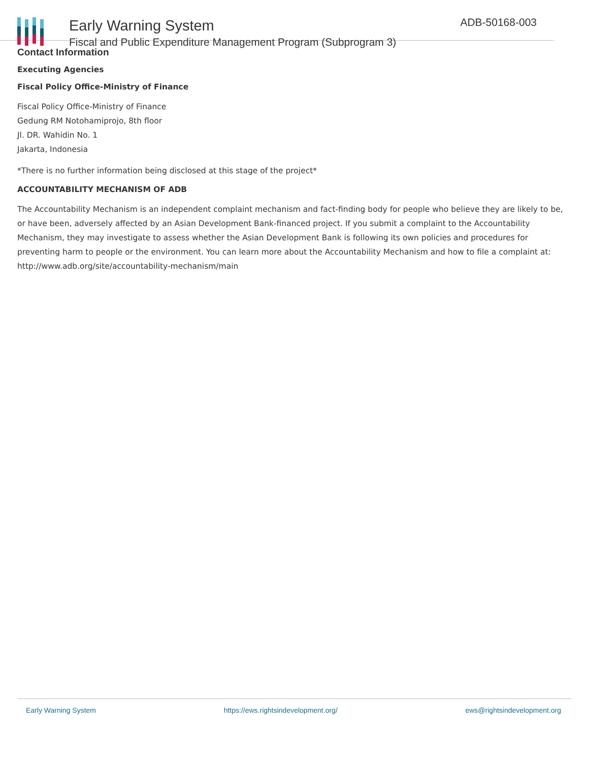Early Warning System
Fiscal and Public Expenditure Management Program (Subprogram 3)
ADB-50168-003
Contact Information
Executing Agencies
Fiscal Policy Office-Ministry of Finance
Fiscal Policy Office-Ministry of Finance
Gedung RM Notohamiprojo, 8th floor
Jl. DR. Wahidin No. 1
Jakarta, Indonesia
*There is no further information being disclosed at this stage of the project*
ACCOUNTABILITY MECHANISM OF ADB
The Accountability Mechanism is an independent complaint mechanism and fact-finding body for people who believe they are likely to be, or have been, adversely affected by an Asian Development Bank-financed project. If you submit a complaint to the Accountability Mechanism, they may investigate to assess whether the Asian Development Bank is following its own policies and procedures for preventing harm to people or the environment. You can learn more about the Accountability Mechanism and how to file a complaint at: http://www.adb.org/site/accountability-mechanism/main
Early Warning System https://ews.rightsindevelopment.org/ ews@rightsindevelopment.org